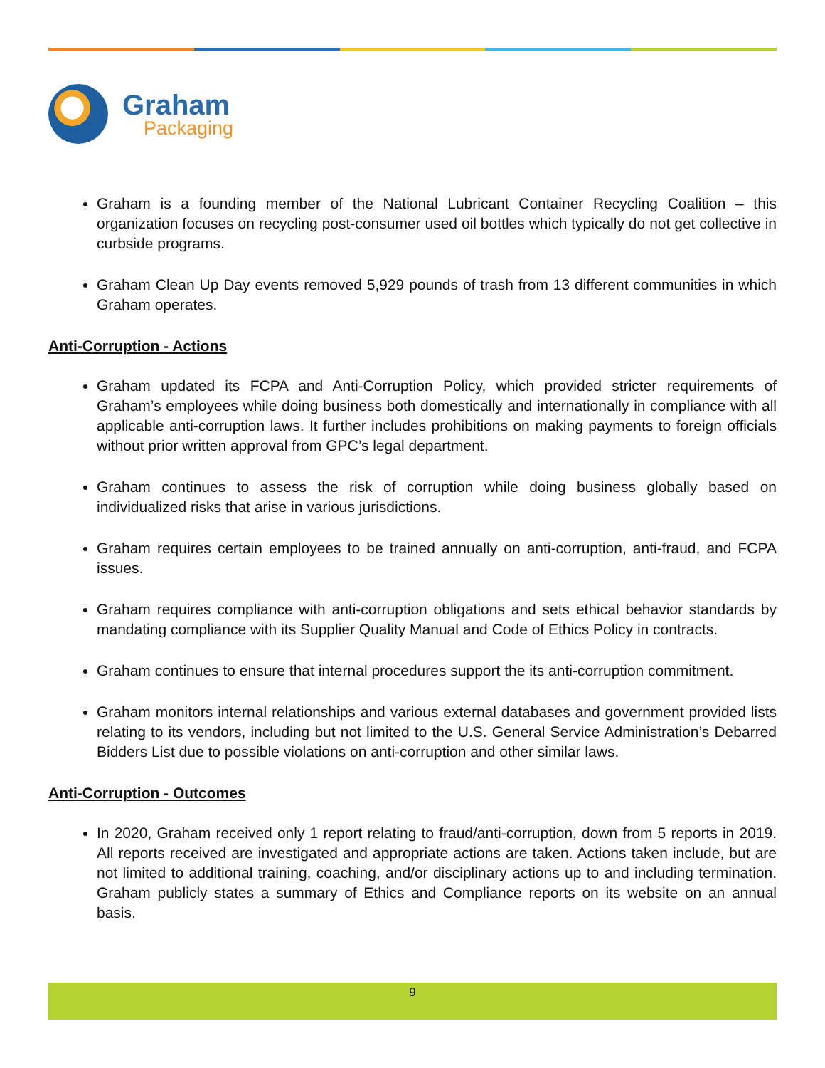Graham
Packaging
Graham is a founding member of the National Lubricant Container Recycling Coalition – this organization focuses on recycling post-consumer used oil bottles which typically do not get collective in curbside programs.
Graham Clean Up Day events removed 5,929 pounds of trash from 13 different communities in which Graham operates.
Anti-Corruption - Actions
Graham updated its FCPA and Anti-Corruption Policy, which provided stricter requirements of Graham’s employees while doing business both domestically and internationally in compliance with all applicable anti-corruption laws. It further includes prohibitions on making payments to foreign officials without prior written approval from GPC’s legal department.
Graham continues to assess the risk of corruption while doing business globally based on individualized risks that arise in various jurisdictions.
Graham requires certain employees to be trained annually on anti-corruption, anti-fraud, and FCPA issues.
Graham requires compliance with anti-corruption obligations and sets ethical behavior standards by mandating compliance with its Supplier Quality Manual and Code of Ethics Policy in contracts.
Graham continues to ensure that internal procedures support the its anti-corruption commitment.
Graham monitors internal relationships and various external databases and government provided lists relating to its vendors, including but not limited to the U.S. General Service Administration’s Debarred Bidders List due to possible violations on anti-corruption and other similar laws.
Anti-Corruption - Outcomes
In 2020, Graham received only 1 report relating to fraud/anti-corruption, down from 5 reports in 2019. All reports received are investigated and appropriate actions are taken. Actions taken include, but are not limited to additional training, coaching, and/or disciplinary actions up to and including termination. Graham publicly states a summary of Ethics and Compliance reports on its website on an annual basis.
9